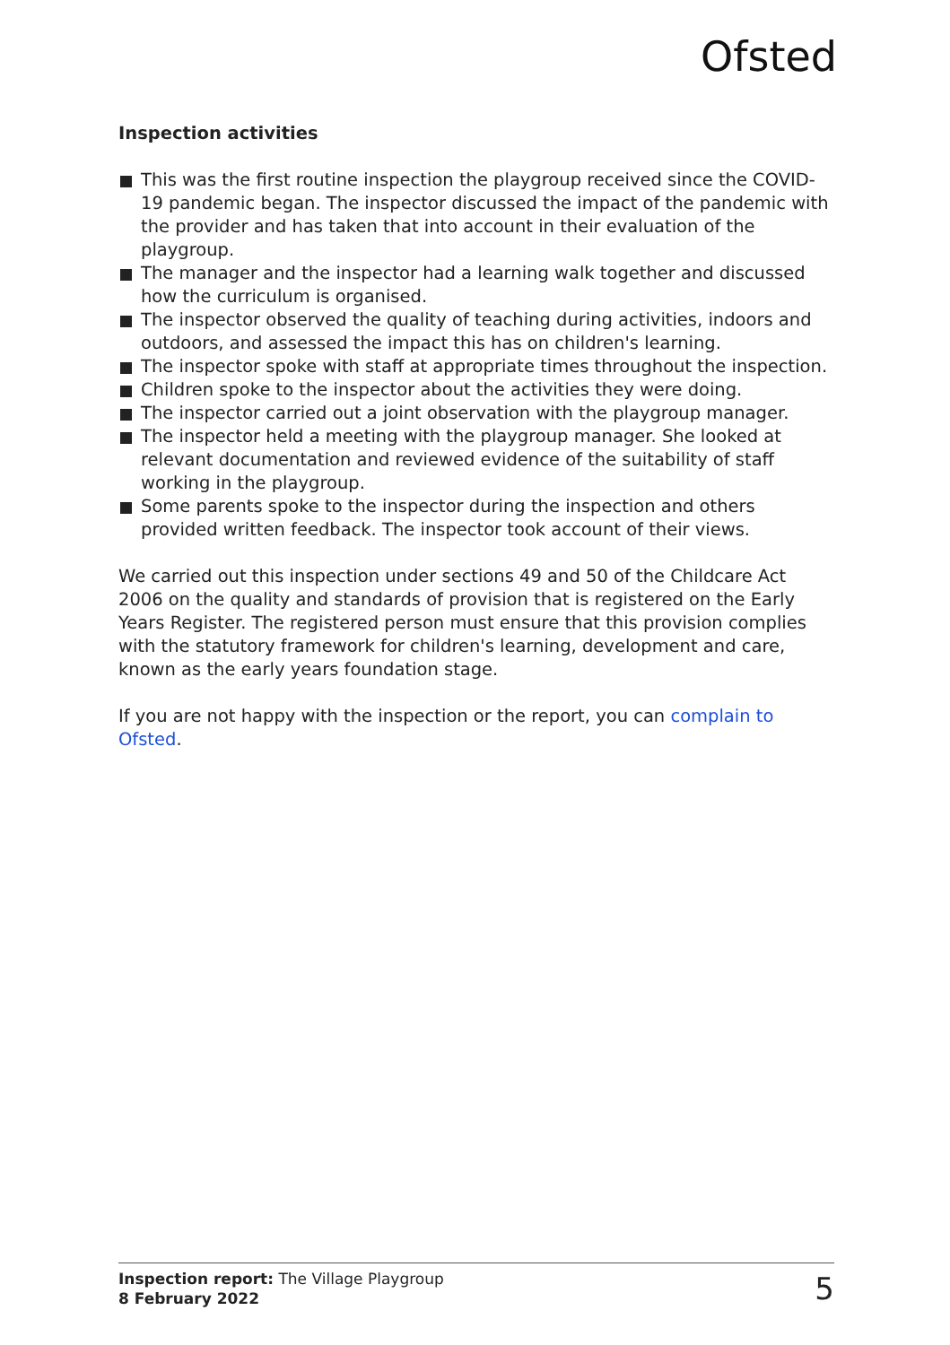Ofsted
Inspection activities
This was the first routine inspection the playgroup received since the COVID-19 pandemic began. The inspector discussed the impact of the pandemic with the provider and has taken that into account in their evaluation of the playgroup.
The manager and the inspector had a learning walk together and discussed how the curriculum is organised.
The inspector observed the quality of teaching during activities, indoors and outdoors, and assessed the impact this has on children's learning.
The inspector spoke with staff at appropriate times throughout the inspection.
Children spoke to the inspector about the activities they were doing.
The inspector carried out a joint observation with the playgroup manager.
The inspector held a meeting with the playgroup manager. She looked at relevant documentation and reviewed evidence of the suitability of staff working in the playgroup.
Some parents spoke to the inspector during the inspection and others provided written feedback. The inspector took account of their views.
We carried out this inspection under sections 49 and 50 of the Childcare Act 2006 on the quality and standards of provision that is registered on the Early Years Register. The registered person must ensure that this provision complies with the statutory framework for children's learning, development and care, known as the early years foundation stage.
If you are not happy with the inspection or the report, you can complain to Ofsted.
Inspection report: The Village Playgroup
8 February 2022
5